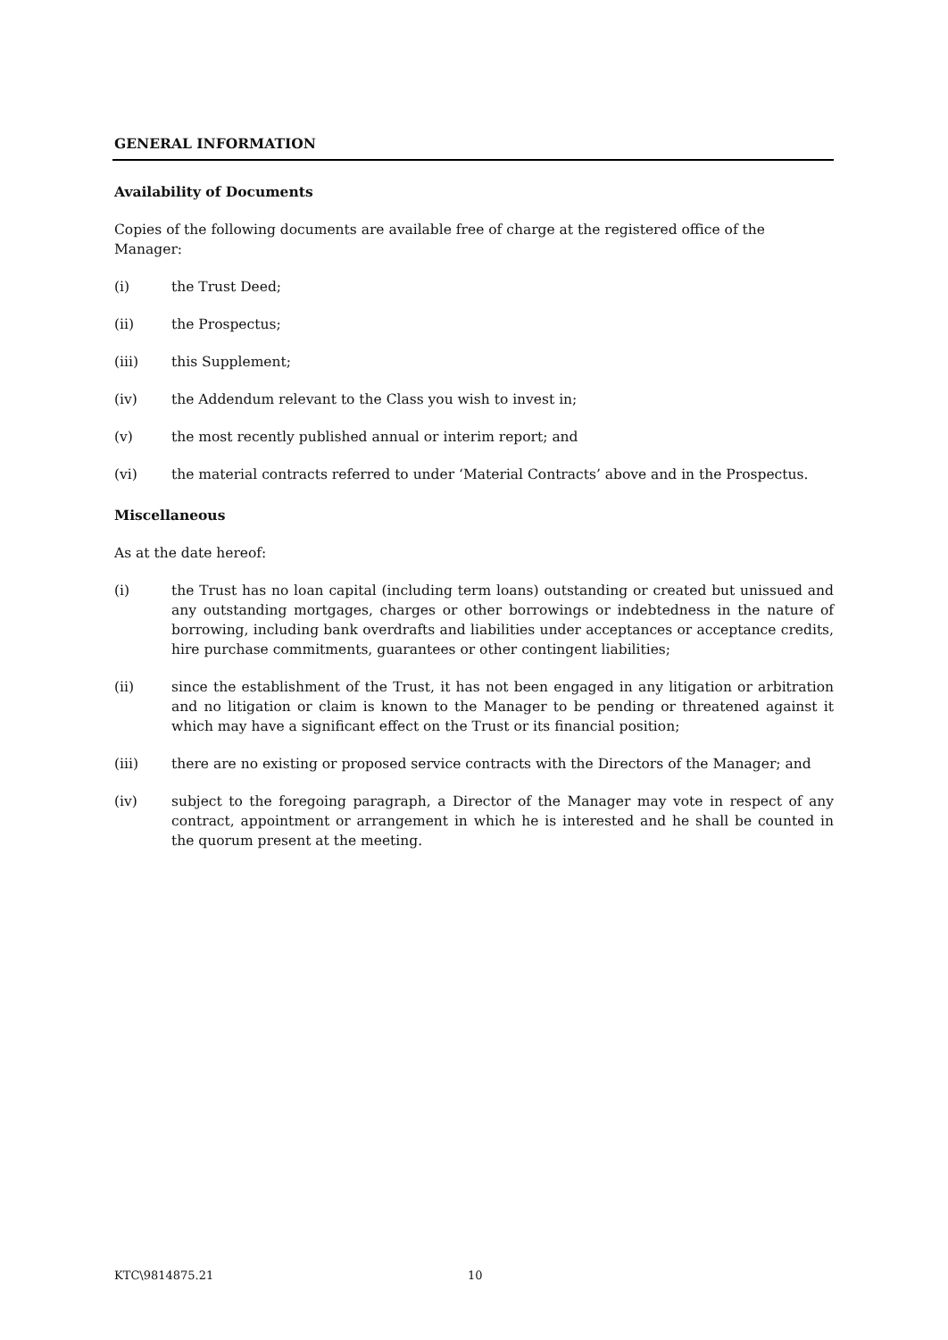GENERAL INFORMATION
Availability of Documents
Copies of the following documents are available free of charge at the registered office of the Manager:
(i) the Trust Deed;
(ii) the Prospectus;
(iii) this Supplement;
(iv) the Addendum relevant to the Class you wish to invest in;
(v) the most recently published annual or interim report; and
(vi) the material contracts referred to under ‘Material Contracts’ above and in the Prospectus.
Miscellaneous
As at the date hereof:
(i) the Trust has no loan capital (including term loans) outstanding or created but unissued and any outstanding mortgages, charges or other borrowings or indebtedness in the nature of borrowing, including bank overdrafts and liabilities under acceptances or acceptance credits, hire purchase commitments, guarantees or other contingent liabilities;
(ii) since the establishment of the Trust, it has not been engaged in any litigation or arbitration and no litigation or claim is known to the Manager to be pending or threatened against it which may have a significant effect on the Trust or its financial position;
(iii) there are no existing or proposed service contracts with the Directors of the Manager; and
(iv) subject to the foregoing paragraph, a Director of the Manager may vote in respect of any contract, appointment or arrangement in which he is interested and he shall be counted in the quorum present at the meeting.
KTC\9814875.21 10